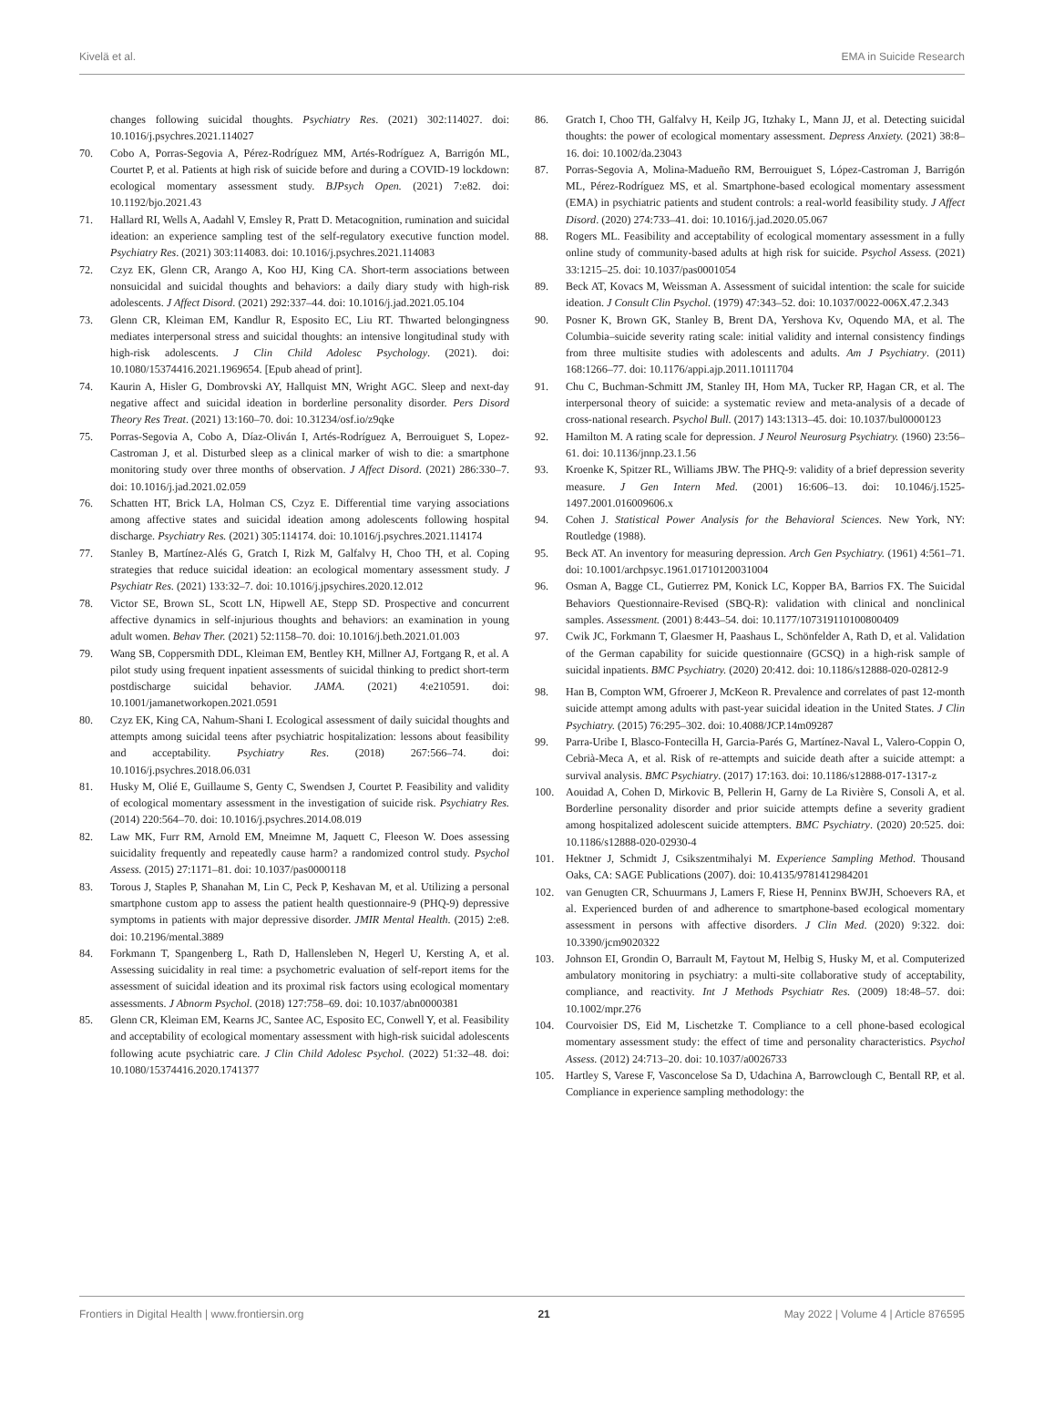Kivelä et al. EMA in Suicide Research
changes following suicidal thoughts. Psychiatry Res. (2021) 302:114027. doi: 10.1016/j.psychres.2021.114027
70. Cobo A, Porras-Segovia A, Pérez-Rodríguez MM, Artés-Rodríguez A, Barrigón ML, Courtet P, et al. Patients at high risk of suicide before and during a COVID-19 lockdown: ecological momentary assessment study. BJPsych Open. (2021) 7:e82. doi: 10.1192/bjo.2021.43
71. Hallard RI, Wells A, Aadahl V, Emsley R, Pratt D. Metacognition, rumination and suicidal ideation: an experience sampling test of the self-regulatory executive function model. Psychiatry Res. (2021) 303:114083. doi: 10.1016/j.psychres.2021.114083
72. Czyz EK, Glenn CR, Arango A, Koo HJ, King CA. Short-term associations between nonsuicidal and suicidal thoughts and behaviors: a daily diary study with high-risk adolescents. J Affect Disord. (2021) 292:337–44. doi: 10.1016/j.jad.2021.05.104
73. Glenn CR, Kleiman EM, Kandlur R, Esposito EC, Liu RT. Thwarted belongingness mediates interpersonal stress and suicidal thoughts: an intensive longitudinal study with high-risk adolescents. J Clin Child Adolesc Psychology. (2021). doi: 10.1080/15374416.2021.1969654. [Epub ahead of print].
74. Kaurin A, Hisler G, Dombrovski AY, Hallquist MN, Wright AGC. Sleep and next-day negative affect and suicidal ideation in borderline personality disorder. Pers Disord Theory Res Treat. (2021) 13:160–70. doi: 10.31234/osf.io/z9qke
75. Porras-Segovia A, Cobo A, Díaz-Oliván I, Artés-Rodríguez A, Berrouiguet S, Lopez-Castroman J, et al. Disturbed sleep as a clinical marker of wish to die: a smartphone monitoring study over three months of observation. J Affect Disord. (2021) 286:330–7. doi: 10.1016/j.jad.2021.02.059
76. Schatten HT, Brick LA, Holman CS, Czyz E. Differential time varying associations among affective states and suicidal ideation among adolescents following hospital discharge. Psychiatry Res. (2021) 305:114174. doi: 10.1016/j.psychres.2021.114174
77. Stanley B, Martínez-Alés G, Gratch I, Rizk M, Galfalvy H, Choo TH, et al. Coping strategies that reduce suicidal ideation: an ecological momentary assessment study. J Psychiatr Res. (2021) 133:32–7. doi: 10.1016/j.jpsychires.2020.12.012
78. Victor SE, Brown SL, Scott LN, Hipwell AE, Stepp SD. Prospective and concurrent affective dynamics in self-injurious thoughts and behaviors: an examination in young adult women. Behav Ther. (2021) 52:1158–70. doi: 10.1016/j.beth.2021.01.003
79. Wang SB, Coppersmith DDL, Kleiman EM, Bentley KH, Millner AJ, Fortgang R, et al. A pilot study using frequent inpatient assessments of suicidal thinking to predict short-term postdischarge suicidal behavior. JAMA. (2021) 4:e210591. doi: 10.1001/jamanetworkopen.2021.0591
80. Czyz EK, King CA, Nahum-Shani I. Ecological assessment of daily suicidal thoughts and attempts among suicidal teens after psychiatric hospitalization: lessons about feasibility and acceptability. Psychiatry Res. (2018) 267:566–74. doi: 10.1016/j.psychres.2018.06.031
81. Husky M, Olié E, Guillaume S, Genty C, Swendsen J, Courtet P. Feasibility and validity of ecological momentary assessment in the investigation of suicide risk. Psychiatry Res. (2014) 220:564–70. doi: 10.1016/j.psychres.2014.08.019
82. Law MK, Furr RM, Arnold EM, Mneimne M, Jaquett C, Fleeson W. Does assessing suicidality frequently and repeatedly cause harm? a randomized control study. Psychol Assess. (2015) 27:1171–81. doi: 10.1037/pas0000118
83. Torous J, Staples P, Shanahan M, Lin C, Peck P, Keshavan M, et al. Utilizing a personal smartphone custom app to assess the patient health questionnaire-9 (PHQ-9) depressive symptoms in patients with major depressive disorder. JMIR Mental Health. (2015) 2:e8. doi: 10.2196/mental.3889
84. Forkmann T, Spangenberg L, Rath D, Hallensleben N, Hegerl U, Kersting A, et al. Assessing suicidality in real time: a psychometric evaluation of self-report items for the assessment of suicidal ideation and its proximal risk factors using ecological momentary assessments. J Abnorm Psychol. (2018) 127:758–69. doi: 10.1037/abn0000381
85. Glenn CR, Kleiman EM, Kearns JC, Santee AC, Esposito EC, Conwell Y, et al. Feasibility and acceptability of ecological momentary assessment with high-risk suicidal adolescents following acute psychiatric care. J Clin Child Adolesc Psychol. (2022) 51:32–48. doi: 10.1080/15374416.2020.1741377
86. Gratch I, Choo TH, Galfalvy H, Keilp JG, Itzhaky L, Mann JJ, et al. Detecting suicidal thoughts: the power of ecological momentary assessment. Depress Anxiety. (2021) 38:8–16. doi: 10.1002/da.23043
87. Porras-Segovia A, Molina-Madueño RM, Berrouiguet S, López-Castroman J, Barrigón ML, Pérez-Rodríguez MS, et al. Smartphone-based ecological momentary assessment (EMA) in psychiatric patients and student controls: a real-world feasibility study. J Affect Disord. (2020) 274:733–41. doi: 10.1016/j.jad.2020.05.067
88. Rogers ML. Feasibility and acceptability of ecological momentary assessment in a fully online study of community-based adults at high risk for suicide. Psychol Assess. (2021) 33:1215–25. doi: 10.1037/pas0001054
89. Beck AT, Kovacs M, Weissman A. Assessment of suicidal intention: the scale for suicide ideation. J Consult Clin Psychol. (1979) 47:343–52. doi: 10.1037/0022-006X.47.2.343
90. Posner K, Brown GK, Stanley B, Brent DA, Yershova Kv, Oquendo MA, et al. The Columbia–suicide severity rating scale: initial validity and internal consistency findings from three multisite studies with adolescents and adults. Am J Psychiatry. (2011) 168:1266–77. doi: 10.1176/appi.ajp.2011.10111704
91. Chu C, Buchman-Schmitt JM, Stanley IH, Hom MA, Tucker RP, Hagan CR, et al. The interpersonal theory of suicide: a systematic review and meta-analysis of a decade of cross-national research. Psychol Bull. (2017) 143:1313–45. doi: 10.1037/bul0000123
92. Hamilton M. A rating scale for depression. J Neurol Neurosurg Psychiatry. (1960) 23:56–61. doi: 10.1136/jnnp.23.1.56
93. Kroenke K, Spitzer RL, Williams JBW. The PHQ-9: validity of a brief depression severity measure. J Gen Intern Med. (2001) 16:606–13. doi: 10.1046/j.1525-1497.2001.016009606.x
94. Cohen J. Statistical Power Analysis for the Behavioral Sciences. New York, NY: Routledge (1988).
95. Beck AT. An inventory for measuring depression. Arch Gen Psychiatry. (1961) 4:561–71. doi: 10.1001/archpsyc.1961.01710120031004
96. Osman A, Bagge CL, Gutierrez PM, Konick LC, Kopper BA, Barrios FX. The Suicidal Behaviors Questionnaire-Revised (SBQ-R): validation with clinical and nonclinical samples. Assessment. (2001) 8:443–54. doi: 10.1177/107319110100800409
97. Cwik JC, Forkmann T, Glaesmer H, Paashaus L, Schönfelder A, Rath D, et al. Validation of the German capability for suicide questionnaire (GCSQ) in a high-risk sample of suicidal inpatients. BMC Psychiatry. (2020) 20:412. doi: 10.1186/s12888-020-02812-9
98. Han B, Compton WM, Gfroerer J, McKeon R. Prevalence and correlates of past 12-month suicide attempt among adults with past-year suicidal ideation in the United States. J Clin Psychiatry. (2015) 76:295–302. doi: 10.4088/JCP.14m09287
99. Parra-Uribe I, Blasco-Fontecilla H, Garcia-Parés G, Martínez-Naval L, Valero-Coppin O, Cebrià-Meca A, et al. Risk of re-attempts and suicide death after a suicide attempt: a survival analysis. BMC Psychiatry. (2017) 17:163. doi: 10.1186/s12888-017-1317-z
100. Aouidad A, Cohen D, Mirkovic B, Pellerin H, Garny de La Rivière S, Consoli A, et al. Borderline personality disorder and prior suicide attempts define a severity gradient among hospitalized adolescent suicide attempters. BMC Psychiatry. (2020) 20:525. doi: 10.1186/s12888-020-02930-4
101. Hektner J, Schmidt J, Csikszentmihalyi M. Experience Sampling Method. Thousand Oaks, CA: SAGE Publications (2007). doi: 10.4135/9781412984201
102. van Genugten CR, Schuurmans J, Lamers F, Riese H, Penninx BWJH, Schoevers RA, et al. Experienced burden of and adherence to smartphone-based ecological momentary assessment in persons with affective disorders. J Clin Med. (2020) 9:322. doi: 10.3390/jcm9020322
103. Johnson EI, Grondin O, Barrault M, Faytout M, Helbig S, Husky M, et al. Computerized ambulatory monitoring in psychiatry: a multi-site collaborative study of acceptability, compliance, and reactivity. Int J Methods Psychiatr Res. (2009) 18:48–57. doi: 10.1002/mpr.276
104. Courvoisier DS, Eid M, Lischetzke T. Compliance to a cell phone-based ecological momentary assessment study: the effect of time and personality characteristics. Psychol Assess. (2012) 24:713–20. doi: 10.1037/a0026733
105. Hartley S, Varese F, Vasconcelose Sa D, Udachina A, Barrowclough C, Bentall RP, et al. Compliance in experience sampling methodology: the
Frontiers in Digital Health | www.frontiersin.org 21 May 2022 | Volume 4 | Article 876595